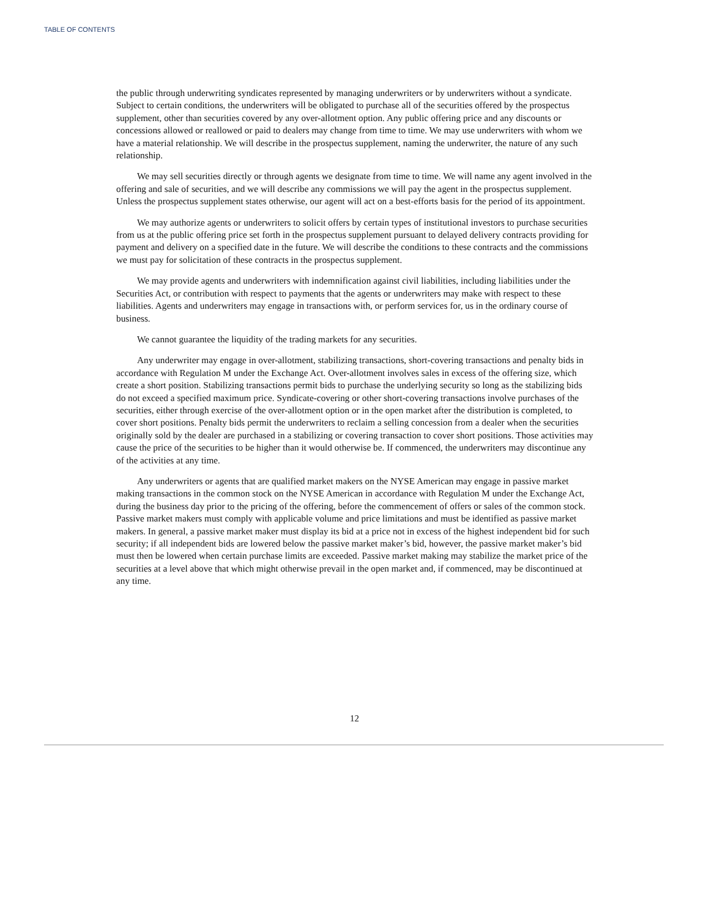TABLE OF CONTENTS
the public through underwriting syndicates represented by managing underwriters or by underwriters without a syndicate. Subject to certain conditions, the underwriters will be obligated to purchase all of the securities offered by the prospectus supplement, other than securities covered by any over-allotment option. Any public offering price and any discounts or concessions allowed or reallowed or paid to dealers may change from time to time. We may use underwriters with whom we have a material relationship. We will describe in the prospectus supplement, naming the underwriter, the nature of any such relationship.
We may sell securities directly or through agents we designate from time to time. We will name any agent involved in the offering and sale of securities, and we will describe any commissions we will pay the agent in the prospectus supplement. Unless the prospectus supplement states otherwise, our agent will act on a best-efforts basis for the period of its appointment.
We may authorize agents or underwriters to solicit offers by certain types of institutional investors to purchase securities from us at the public offering price set forth in the prospectus supplement pursuant to delayed delivery contracts providing for payment and delivery on a specified date in the future. We will describe the conditions to these contracts and the commissions we must pay for solicitation of these contracts in the prospectus supplement.
We may provide agents and underwriters with indemnification against civil liabilities, including liabilities under the Securities Act, or contribution with respect to payments that the agents or underwriters may make with respect to these liabilities. Agents and underwriters may engage in transactions with, or perform services for, us in the ordinary course of business.
We cannot guarantee the liquidity of the trading markets for any securities.
Any underwriter may engage in over-allotment, stabilizing transactions, short-covering transactions and penalty bids in accordance with Regulation M under the Exchange Act. Over-allotment involves sales in excess of the offering size, which create a short position. Stabilizing transactions permit bids to purchase the underlying security so long as the stabilizing bids do not exceed a specified maximum price. Syndicate-covering or other short-covering transactions involve purchases of the securities, either through exercise of the over-allotment option or in the open market after the distribution is completed, to cover short positions. Penalty bids permit the underwriters to reclaim a selling concession from a dealer when the securities originally sold by the dealer are purchased in a stabilizing or covering transaction to cover short positions. Those activities may cause the price of the securities to be higher than it would otherwise be. If commenced, the underwriters may discontinue any of the activities at any time.
Any underwriters or agents that are qualified market makers on the NYSE American may engage in passive market making transactions in the common stock on the NYSE American in accordance with Regulation M under the Exchange Act, during the business day prior to the pricing of the offering, before the commencement of offers or sales of the common stock. Passive market makers must comply with applicable volume and price limitations and must be identified as passive market makers. In general, a passive market maker must display its bid at a price not in excess of the highest independent bid for such security; if all independent bids are lowered below the passive market maker’s bid, however, the passive market maker’s bid must then be lowered when certain purchase limits are exceeded. Passive market making may stabilize the market price of the securities at a level above that which might otherwise prevail in the open market and, if commenced, may be discontinued at any time.
12